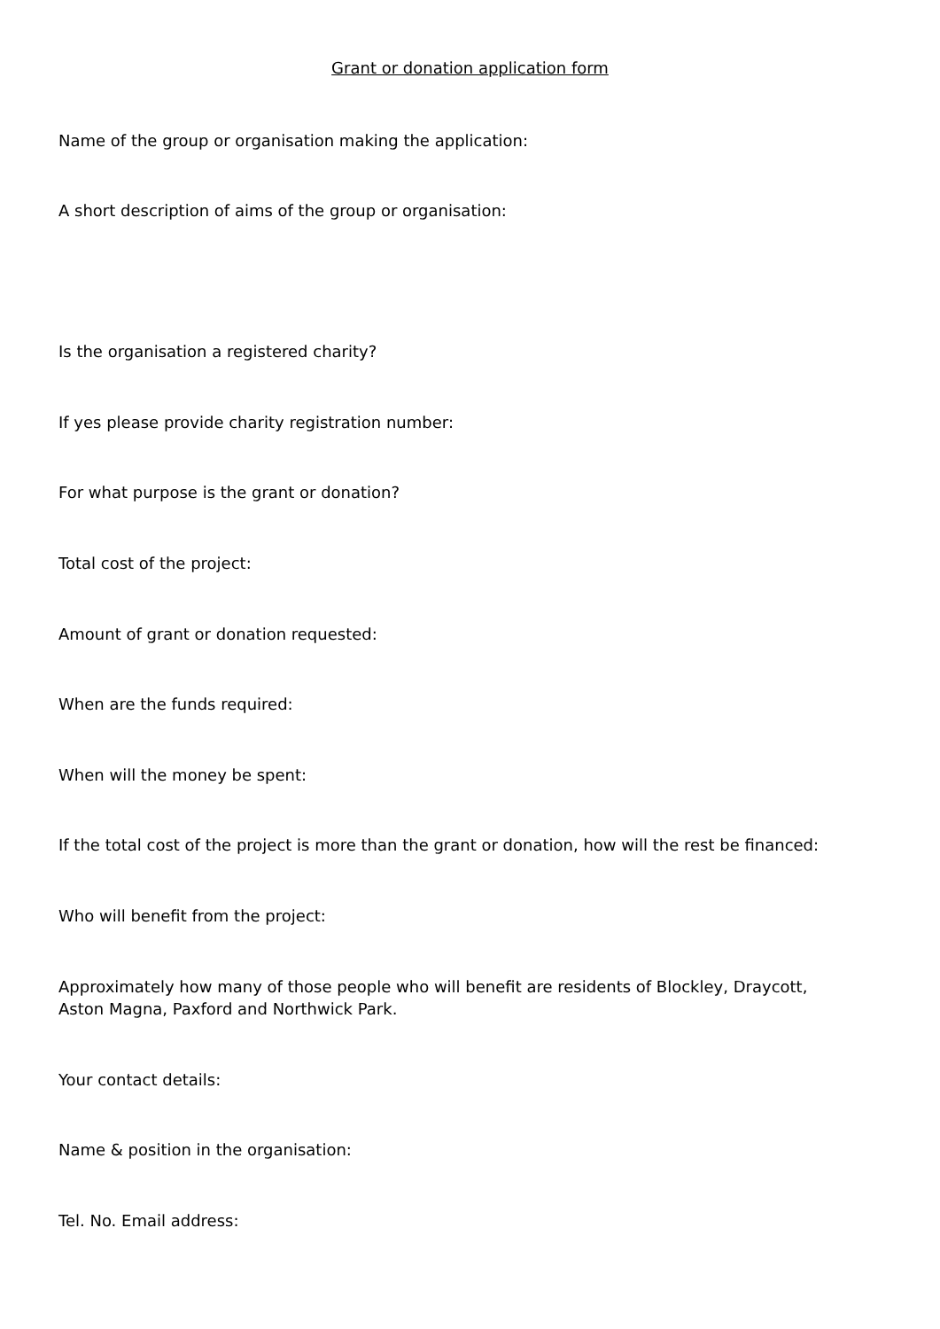Grant or donation application form
Name of the group or organisation making the application:
A short description of aims of the group or organisation:
Is the organisation a registered charity?
If yes please provide charity registration number:
For what purpose is the grant or donation?
Total cost of the project:
Amount of grant or donation requested:
When are the funds required:
When will the money be spent:
If the total cost of the project is more than the grant or donation, how will the rest be financed:
Who will benefit from the project:
Approximately how many of those people who will benefit are residents of Blockley, Draycott, Aston Magna, Paxford and Northwick Park.
Your contact details:
Name & position in the organisation:
Tel. No. Email address: